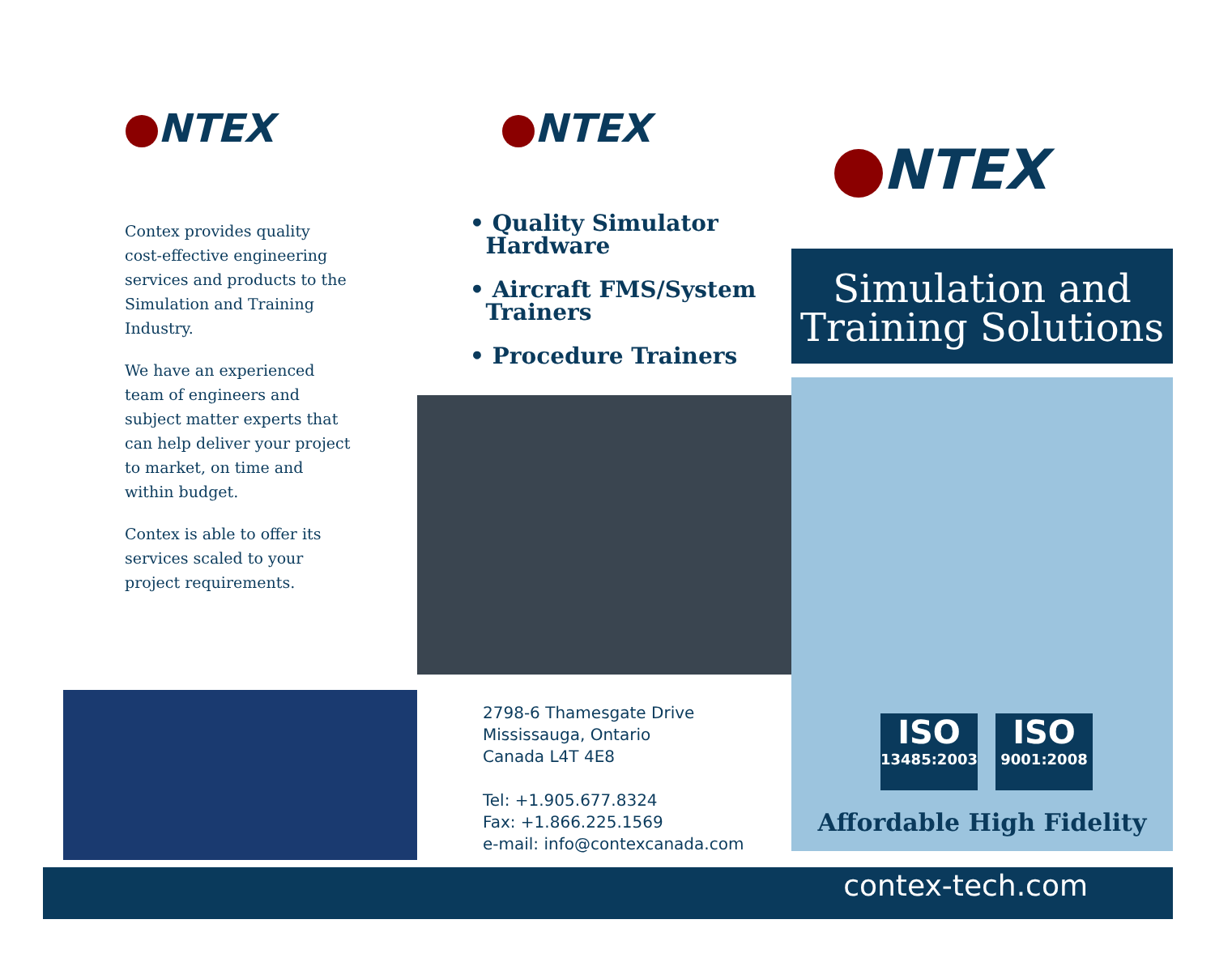NTEX
Contex provides quality cost-effective engineering services and products to the Simulation and Training Industry.
We have an experienced team of engineers and subject matter experts that can help deliver your project to market, on time and within budget.
Contex is able to offer its services scaled to your project requirements.
NTEX
• Quality Simulator
Hardware
• Aircraft FMS/System
Trainers
• Procedure Trainers
2798-6 Thamesgate Drive
Mississauga, Ontario
Canada L4T 4E8
Tel: +1.905.677.8324
Fax: +1.866.225.1569
e-mail: info@contexcanada.com
NTEX
Simulation and
Training Solutions
ISO
13485:2003
ISO
9001:2008
Affordable High Fidelity
contex-tech.com